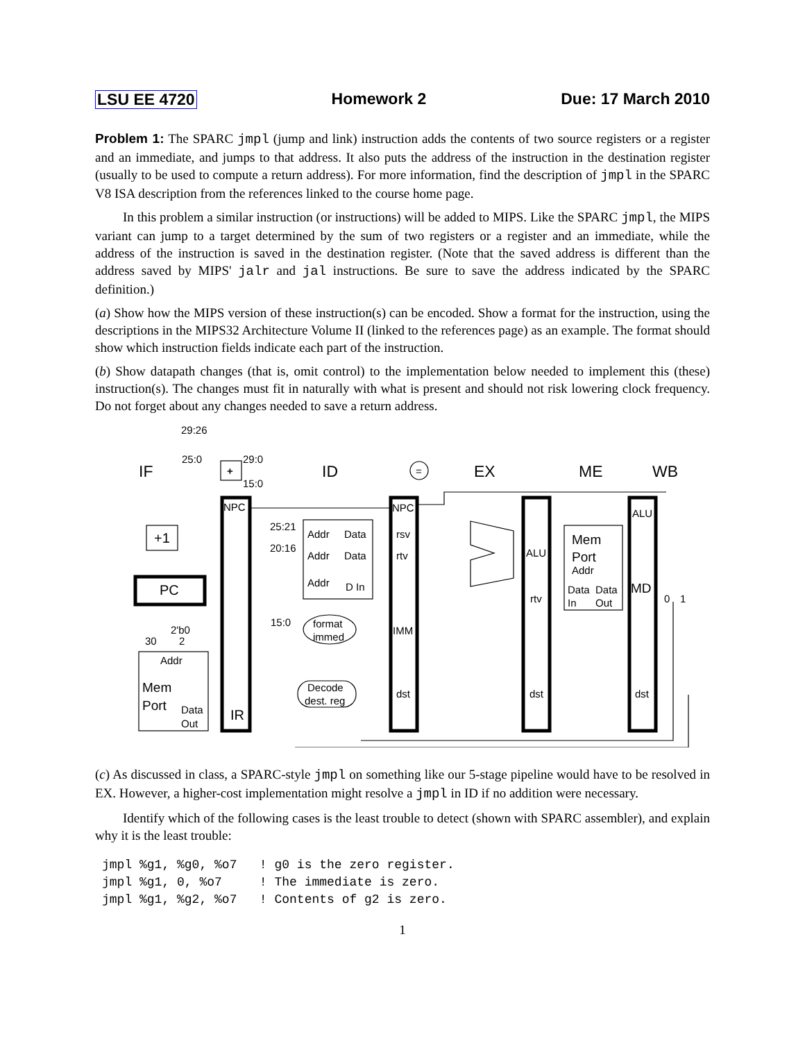LSU EE 4720 Homework 2 Due: 17 March 2010
Problem 1: The SPARC jmpl (jump and link) instruction adds the contents of two source registers or a register and an immediate, and jumps to that address. It also puts the address of the instruction in the destination register (usually to be used to compute a return address). For more information, find the description of jmpl in the SPARC V8 ISA description from the references linked to the course home page.
In this problem a similar instruction (or instructions) will be added to MIPS. Like the SPARC jmpl, the MIPS variant can jump to a target determined by the sum of two registers or a register and an immediate, while the address of the instruction is saved in the destination register. (Note that the saved address is different than the address saved by MIPS' jalr and jal instructions. Be sure to save the address indicated by the SPARC definition.)
(a) Show how the MIPS version of these instruction(s) can be encoded. Show a format for the instruction, using the descriptions in the MIPS32 Architecture Volume II (linked to the references page) as an example. The format should show which instruction fields indicate each part of the instruction.
(b) Show datapath changes (that is, omit control) to the implementation below needed to implement this (these) instruction(s). The changes must fit in naturally with what is present and should not risk lowering clock frequency. Do not forget about any changes needed to save a return address.
IF
ID
EX
ME
WB
29:26
25:0
29:0
15:0
+
+1
PC
NPC
IR
30
2'b0
2
Addr
Mem
Port
Data
Out
25:21
20:16
15:0
Addr
Data
Addr
Data
Addr
D In
format
immed
Decode
dest. reg
=
NPC
rsv
rtv
IMM
dst
ALU
rtv
dst
Mem
Port
Addr
Data
Data
In
Out
ALU
MD
dst
0
1
(c) As discussed in class, a SPARC-style jmpl on something like our 5-stage pipeline would have to be resolved in EX. However, a higher-cost implementation might resolve a jmpl in ID if no addition were necessary.
Identify which of the following cases is the least trouble to detect (shown with SPARC assembler), and explain why it is the least trouble:
jmpl %g1, %g0, %o7   ! g0 is the zero register.
jmpl %g1, 0, %o7     ! The immediate is zero.
jmpl %g1, %g2, %o7   ! Contents of g2 is zero.
1